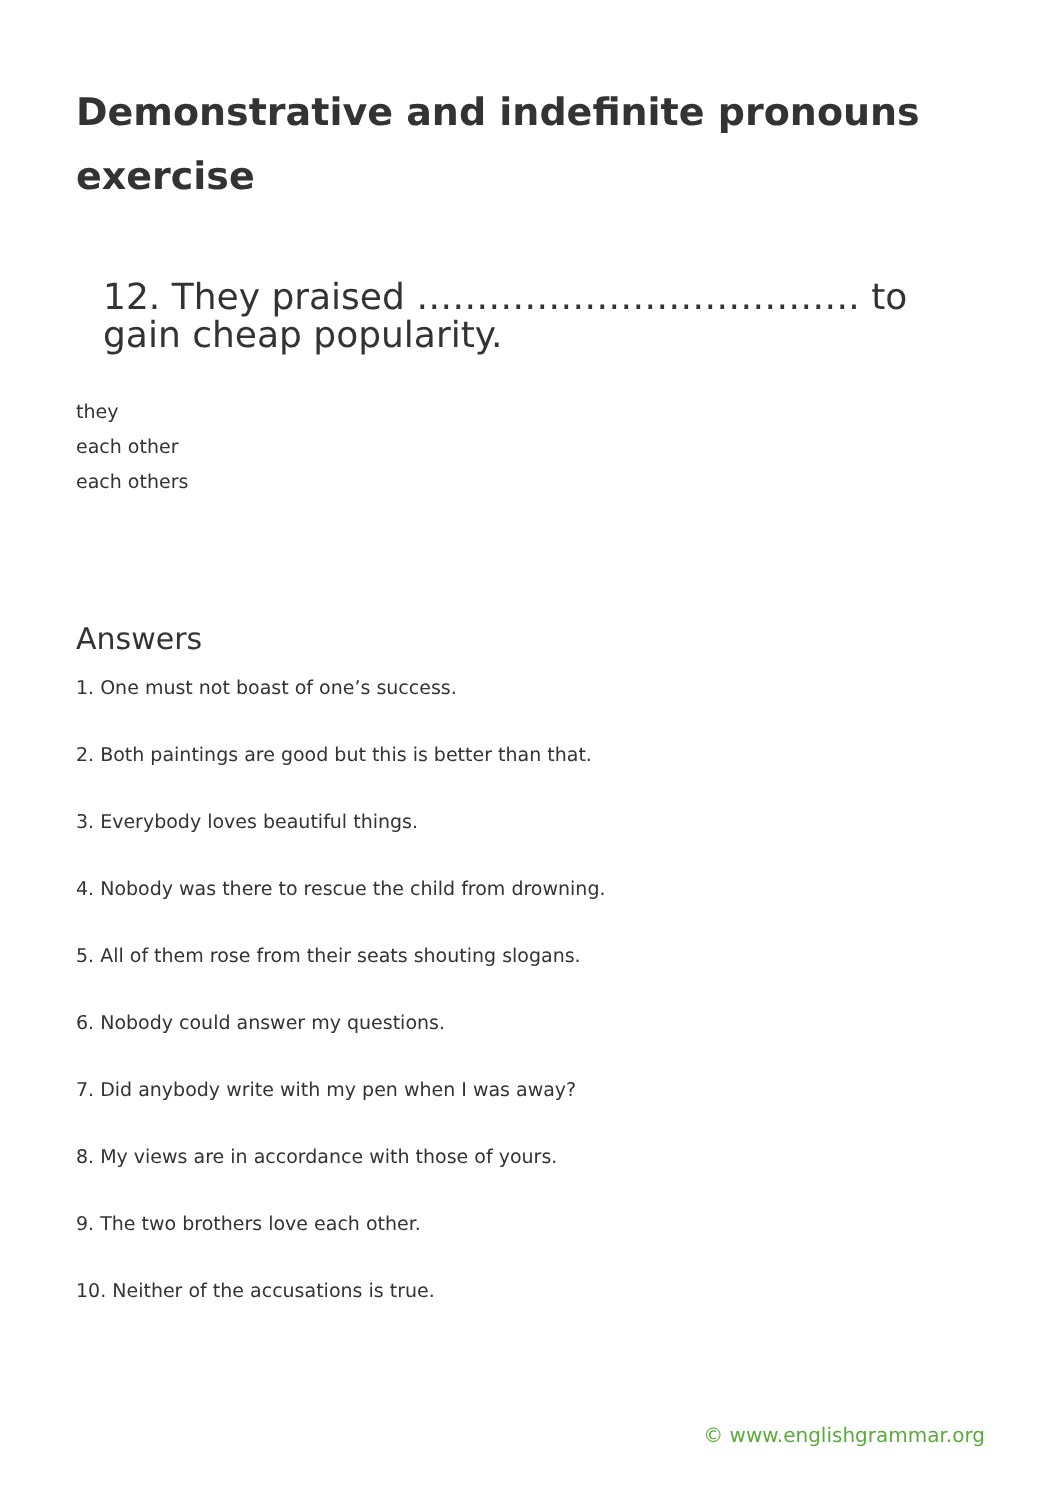Demonstrative and indefinite pronouns exercise
12. They praised ………………………………. to gain cheap popularity.
they
each other
each others
Answers
1. One must not boast of one’s success.
2. Both paintings are good but this is better than that.
3. Everybody loves beautiful things.
4. Nobody was there to rescue the child from drowning.
5. All of them rose from their seats shouting slogans.
6. Nobody could answer my questions.
7. Did anybody write with my pen when I was away?
8. My views are in accordance with those of yours.
9. The two brothers love each other.
10. Neither of the accusations is true.
© www.englishgrammar.org